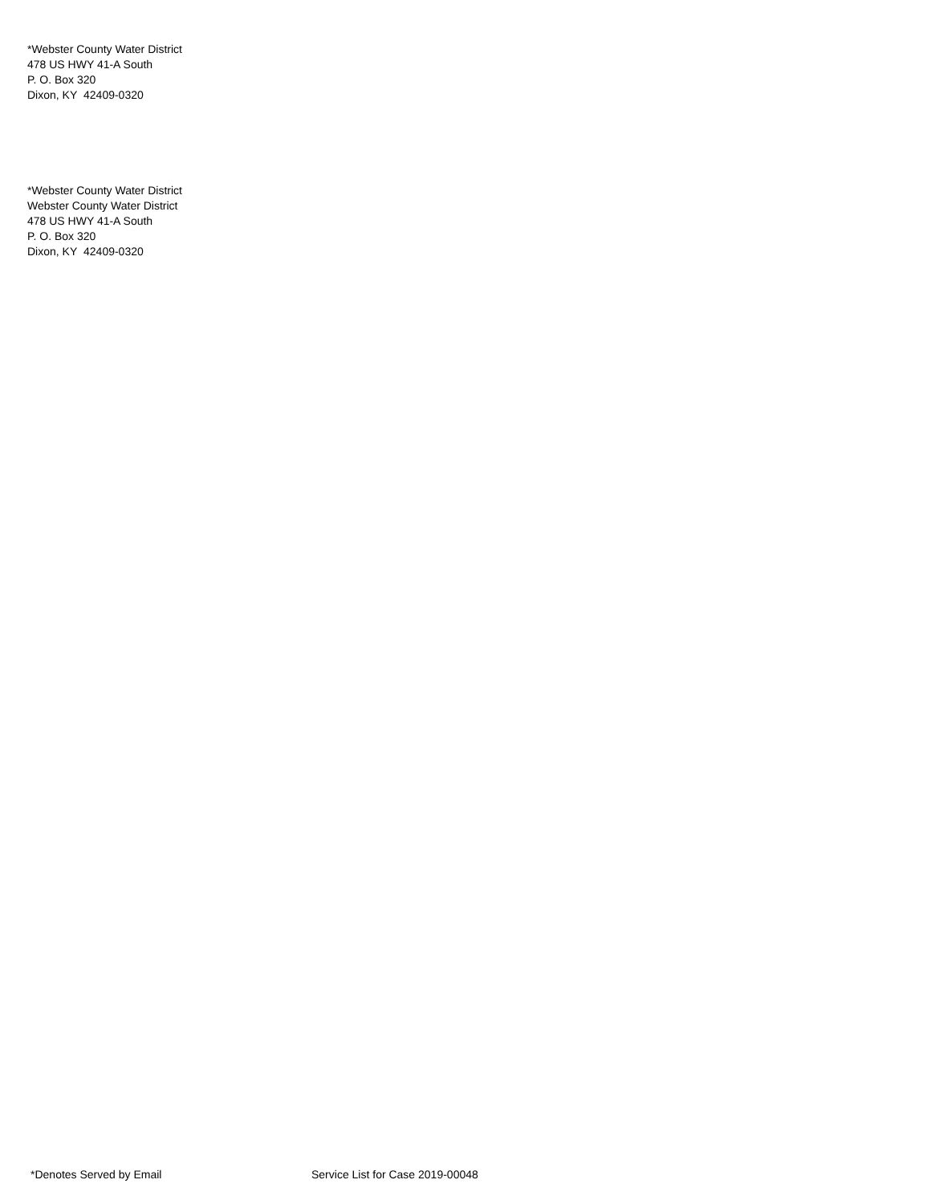*Webster County Water District
478 US HWY 41-A South
P. O. Box 320
Dixon, KY 42409-0320
*Webster County Water District
Webster County Water District
478 US HWY 41-A South
P. O. Box 320
Dixon, KY 42409-0320
*Denotes Served by Email Service List for Case 2019-00048